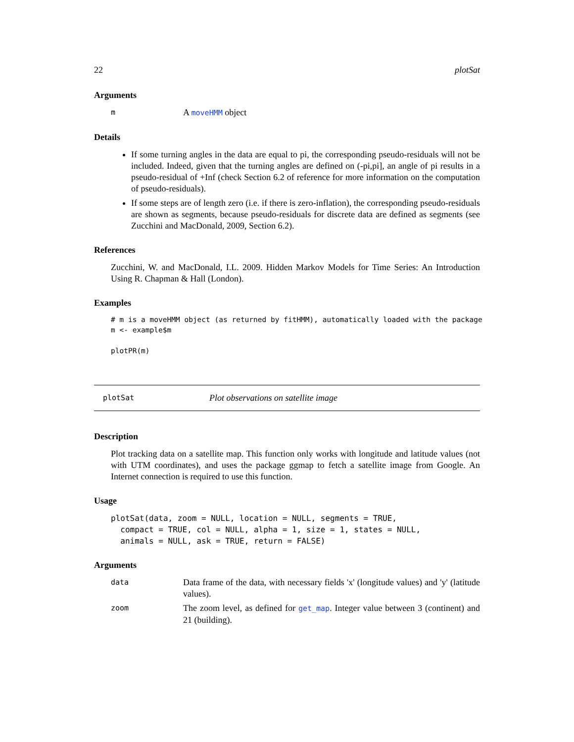22 plotSat
Arguments
m A moveHMM object
Details
If some turning angles in the data are equal to pi, the corresponding pseudo-residuals will not be included. Indeed, given that the turning angles are defined on (-pi,pi], an angle of pi results in a pseudo-residual of +Inf (check Section 6.2 of reference for more information on the computation of pseudo-residuals).
If some steps are of length zero (i.e. if there is zero-inflation), the corresponding pseudo-residuals are shown as segments, because pseudo-residuals for discrete data are defined as segments (see Zucchini and MacDonald, 2009, Section 6.2).
References
Zucchini, W. and MacDonald, I.L. 2009. Hidden Markov Models for Time Series: An Introduction Using R. Chapman & Hall (London).
Examples
# m is a moveHMM object (as returned by fitHMM), automatically loaded with the package
m <- example$m

plotPR(m)
plotSat Plot observations on satellite image
Description
Plot tracking data on a satellite map. This function only works with longitude and latitude values (not with UTM coordinates), and uses the package ggmap to fetch a satellite image from Google. An Internet connection is required to use this function.
Usage
plotSat(data, zoom = NULL, location = NULL, segments = TRUE,
  compact = TRUE, col = NULL, alpha = 1, size = 1, states = NULL,
  animals = NULL, ask = TRUE, return = FALSE)
Arguments
data Data frame of the data, with necessary fields 'x' (longitude values) and 'y' (latitude values).
zoom The zoom level, as defined for get_map. Integer value between 3 (continent) and 21 (building).